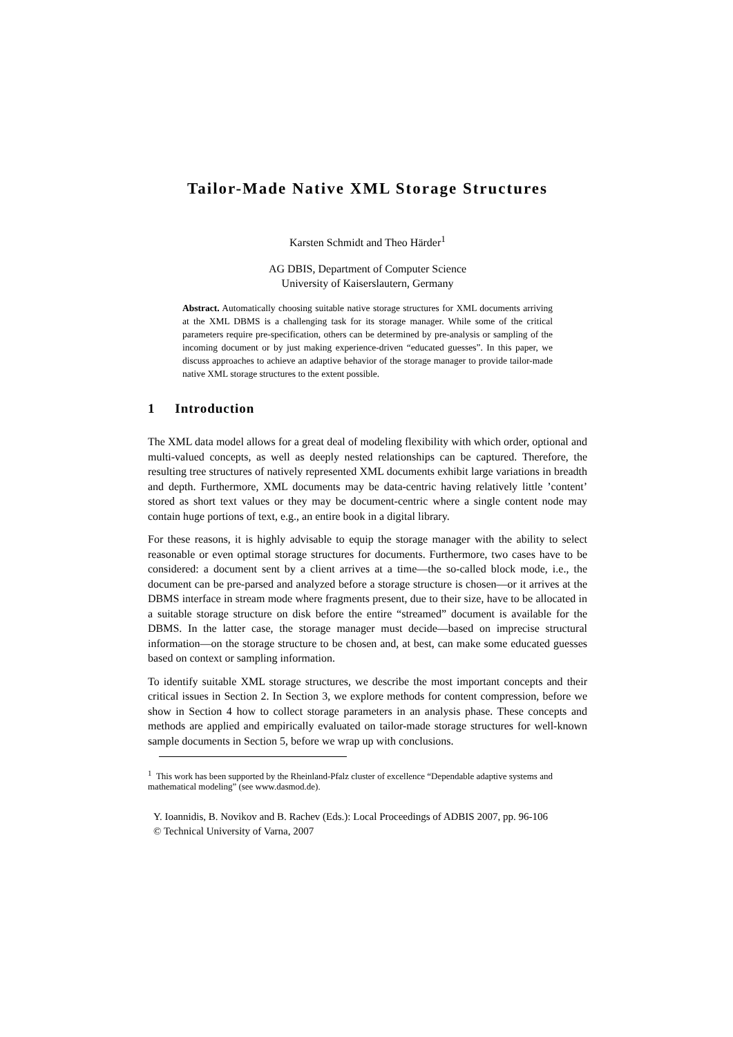Tailor-Made Native XML Storage Structures
Karsten Schmidt and Theo Härder<sup>1</sup>
AG DBIS, Department of Computer Science
University of Kaiserslautern, Germany
Abstract. Automatically choosing suitable native storage structures for XML documents arriving at the XML DBMS is a challenging task for its storage manager. While some of the critical parameters require pre-specification, others can be determined by pre-analysis or sampling of the incoming document or by just making experience-driven “educated guesses”. In this paper, we discuss approaches to achieve an adaptive behavior of the storage manager to provide tailor-made native XML storage structures to the extent possible.
1 Introduction
The XML data model allows for a great deal of modeling flexibility with which order, optional and multi-valued concepts, as well as deeply nested relationships can be captured. Therefore, the resulting tree structures of natively represented XML documents exhibit large variations in breadth and depth. Furthermore, XML documents may be data-centric having relatively little ’content’ stored as short text values or they may be document-centric where a single content node may contain huge portions of text, e.g., an entire book in a digital library.
For these reasons, it is highly advisable to equip the storage manager with the ability to select reasonable or even optimal storage structures for documents. Furthermore, two cases have to be considered: a document sent by a client arrives at a time—the so-called block mode, i.e., the document can be pre-parsed and analyzed before a storage structure is chosen—or it arrives at the DBMS interface in stream mode where fragments present, due to their size, have to be allocated in a suitable storage structure on disk before the entire “streamed” document is available for the DBMS. In the latter case, the storage manager must decide—based on imprecise structural information—on the storage structure to be chosen and, at best, can make some educated guesses based on context or sampling information.
To identify suitable XML storage structures, we describe the most important concepts and their critical issues in Section 2. In Section 3, we explore methods for content compression, before we show in Section 4 how to collect storage parameters in an analysis phase. These concepts and methods are applied and empirically evaluated on tailor-made storage structures for well-known sample documents in Section 5, before we wrap up with conclusions.
<sup>1</sup> This work has been supported by the Rheinland-Pfalz cluster of excellence “Dependable adaptive systems and mathematical modeling” (see www.dasmod.de).
Y. Ioannidis, B. Novikov and B. Rachev (Eds.): Local Proceedings of ADBIS 2007, pp. 96-106
© Technical University of Varna, 2007